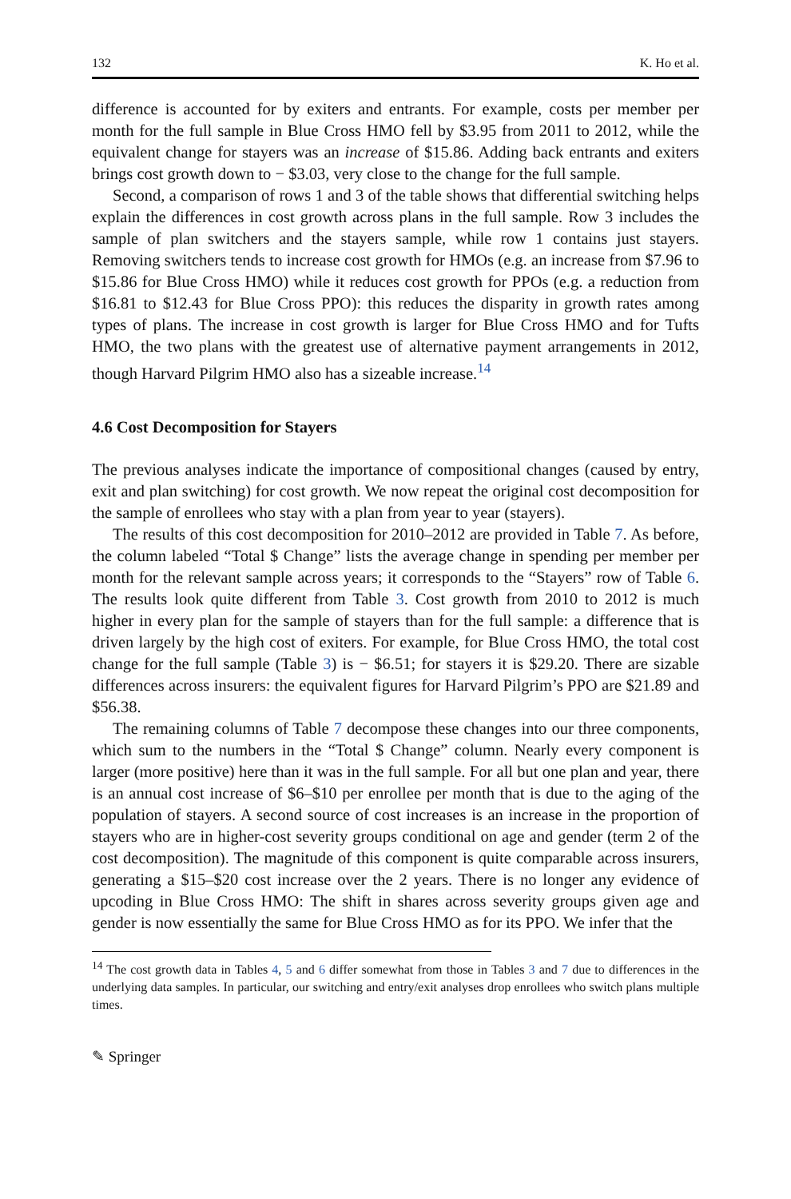132 K. Ho et al.
difference is accounted for by exiters and entrants. For example, costs per member per month for the full sample in Blue Cross HMO fell by $3.95 from 2011 to 2012, while the equivalent change for stayers was an increase of $15.86. Adding back entrants and exiters brings cost growth down to − $3.03, very close to the change for the full sample.
Second, a comparison of rows 1 and 3 of the table shows that differential switching helps explain the differences in cost growth across plans in the full sample. Row 3 includes the sample of plan switchers and the stayers sample, while row 1 contains just stayers. Removing switchers tends to increase cost growth for HMOs (e.g. an increase from $7.96 to $15.86 for Blue Cross HMO) while it reduces cost growth for PPOs (e.g. a reduction from $16.81 to $12.43 for Blue Cross PPO): this reduces the disparity in growth rates among types of plans. The increase in cost growth is larger for Blue Cross HMO and for Tufts HMO, the two plans with the greatest use of alternative payment arrangements in 2012, though Harvard Pilgrim HMO also has a sizeable increase.<sup>14</sup>
4.6 Cost Decomposition for Stayers
The previous analyses indicate the importance of compositional changes (caused by entry, exit and plan switching) for cost growth. We now repeat the original cost decomposition for the sample of enrollees who stay with a plan from year to year (stayers).
The results of this cost decomposition for 2010–2012 are provided in Table 7. As before, the column labeled “Total $ Change” lists the average change in spending per member per month for the relevant sample across years; it corresponds to the “Stayers” row of Table 6. The results look quite different from Table 3. Cost growth from 2010 to 2012 is much higher in every plan for the sample of stayers than for the full sample: a difference that is driven largely by the high cost of exiters. For example, for Blue Cross HMO, the total cost change for the full sample (Table 3) is − $6.51; for stayers it is $29.20. There are sizable differences across insurers: the equivalent figures for Harvard Pilgrim’s PPO are $21.89 and $56.38.
The remaining columns of Table 7 decompose these changes into our three components, which sum to the numbers in the “Total $ Change” column. Nearly every component is larger (more positive) here than it was in the full sample. For all but one plan and year, there is an annual cost increase of $6–$10 per enrollee per month that is due to the aging of the population of stayers. A second source of cost increases is an increase in the proportion of stayers who are in higher-cost severity groups conditional on age and gender (term 2 of the cost decomposition). The magnitude of this component is quite comparable across insurers, generating a $15–$20 cost increase over the 2 years. There is no longer any evidence of upcoding in Blue Cross HMO: The shift in shares across severity groups given age and gender is now essentially the same for Blue Cross HMO as for its PPO. We infer that the
<sup>14</sup> The cost growth data in Tables 4, 5 and 6 differ somewhat from those in Tables 3 and 7 due to differences in the underlying data samples. In particular, our switching and entry/exit analyses drop enrollees who switch plans multiple times.
✎ Springer